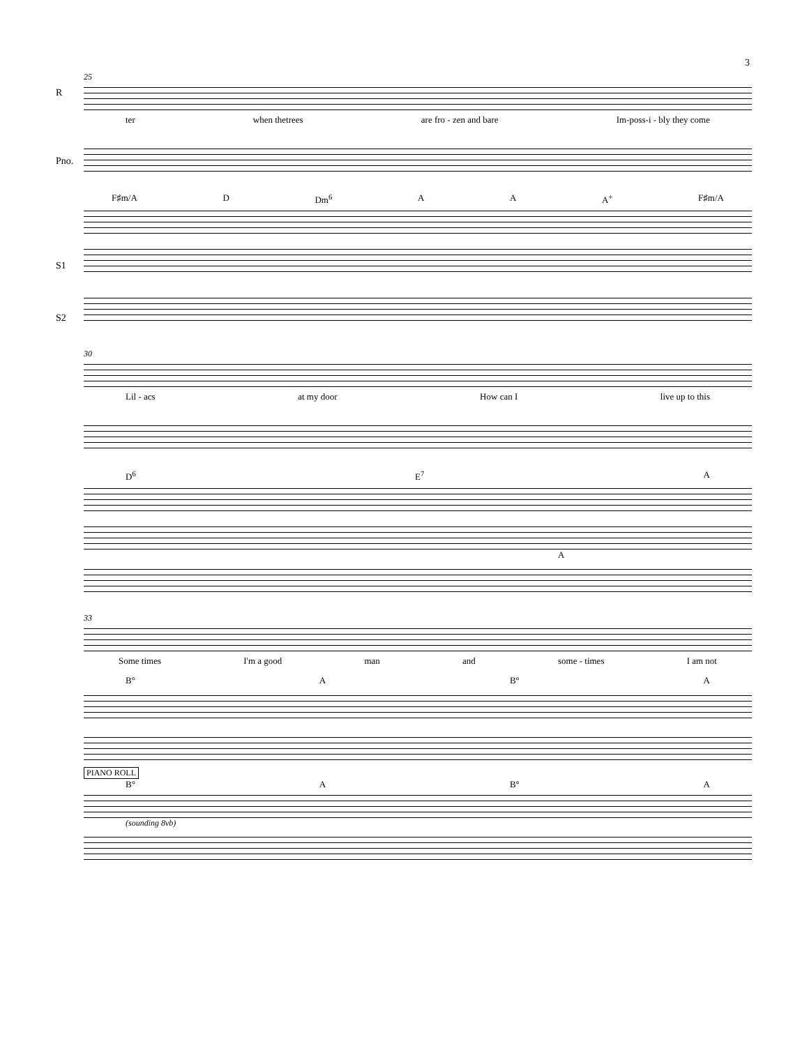3
25
R
ter when thetrees are fro - zen and bare Im-poss-i - bly they come
Pno.
F♯m/A D Dm<sup>6</sup> A A A<sup>+</sup> F♯m/A
S1
S2
30
Lil - acs at my door How can I live up to this
D<sup>6</sup> E<sup>7</sup> A
A
33
Some times I'm a good man and some - times I am not
B° A B° A
PIANO ROLL
B° A B° A
(sounding 8vb)